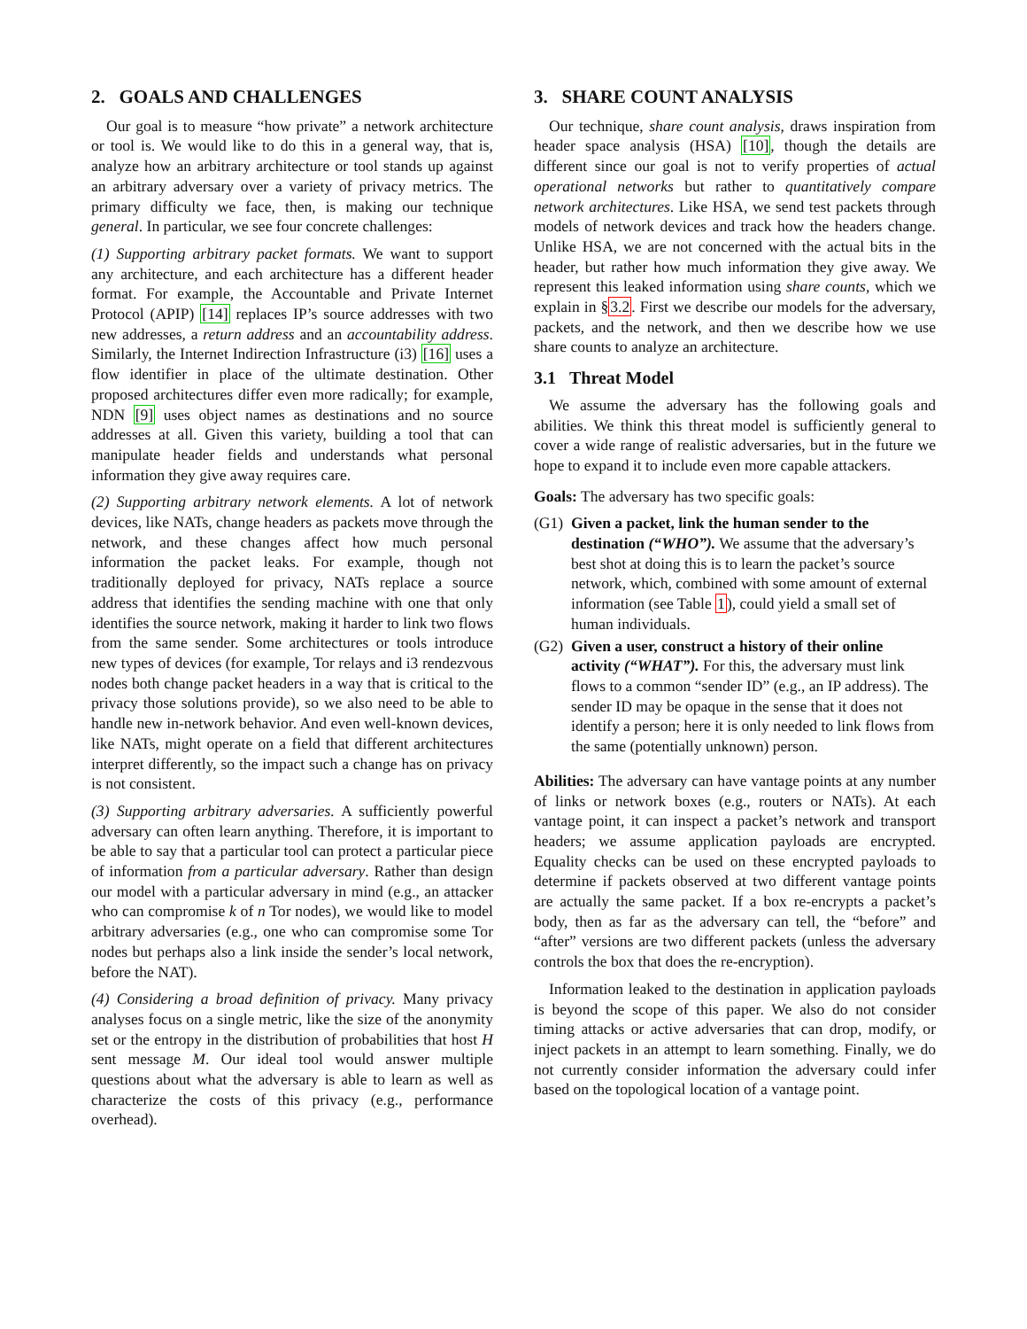2. GOALS AND CHALLENGES
Our goal is to measure “how private” a network architecture or tool is. We would like to do this in a general way, that is, analyze how an arbitrary architecture or tool stands up against an arbitrary adversary over a variety of privacy metrics. The primary difficulty we face, then, is making our technique general. In particular, we see four concrete challenges:
(1) Supporting arbitrary packet formats. We want to support any architecture, and each architecture has a different header format. For example, the Accountable and Private Internet Protocol (APIP) [14] replaces IP’s source addresses with two new addresses, a return address and an accountability address. Similarly, the Internet Indirection Infrastructure (i3) [16] uses a flow identifier in place of the ultimate destination. Other proposed architectures differ even more radically; for example, NDN [9] uses object names as destinations and no source addresses at all. Given this variety, building a tool that can manipulate header fields and understands what personal information they give away requires care.
(2) Supporting arbitrary network elements. A lot of network devices, like NATs, change headers as packets move through the network, and these changes affect how much personal information the packet leaks. For example, though not traditionally deployed for privacy, NATs replace a source address that identifies the sending machine with one that only identifies the source network, making it harder to link two flows from the same sender. Some architectures or tools introduce new types of devices (for example, Tor relays and i3 rendezvous nodes both change packet headers in a way that is critical to the privacy those solutions provide), so we also need to be able to handle new in-network behavior. And even well-known devices, like NATs, might operate on a field that different architectures interpret differently, so the impact such a change has on privacy is not consistent.
(3) Supporting arbitrary adversaries. A sufficiently powerful adversary can often learn anything. Therefore, it is important to be able to say that a particular tool can protect a particular piece of information from a particular adversary. Rather than design our model with a particular adversary in mind (e.g., an attacker who can compromise k of n Tor nodes), we would like to model arbitrary adversaries (e.g., one who can compromise some Tor nodes but perhaps also a link inside the sender’s local network, before the NAT).
(4) Considering a broad definition of privacy. Many privacy analyses focus on a single metric, like the size of the anonymity set or the entropy in the distribution of probabilities that host H sent message M. Our ideal tool would answer multiple questions about what the adversary is able to learn as well as characterize the costs of this privacy (e.g., performance overhead).
3. SHARE COUNT ANALYSIS
Our technique, share count analysis, draws inspiration from header space analysis (HSA) [10], though the details are different since our goal is not to verify properties of actual operational networks but rather to quantitatively compare network architectures. Like HSA, we send test packets through models of network devices and track how the headers change. Unlike HSA, we are not concerned with the actual bits in the header, but rather how much information they give away. We represent this leaked information using share counts, which we explain in §3.2. First we describe our models for the adversary, packets, and the network, and then we describe how we use share counts to analyze an architecture.
3.1 Threat Model
We assume the adversary has the following goals and abilities. We think this threat model is sufficiently general to cover a wide range of realistic adversaries, but in the future we hope to expand it to include even more capable attackers.
Goals: The adversary has two specific goals:
(G1) Given a packet, link the human sender to the destination (“WHO”). We assume that the adversary’s best shot at doing this is to learn the packet’s source network, which, combined with some amount of external information (see Table 1), could yield a small set of human individuals.
(G2) Given a user, construct a history of their online activity (“WHAT”). For this, the adversary must link flows to a common “sender ID” (e.g., an IP address). The sender ID may be opaque in the sense that it does not identify a person; here it is only needed to link flows from the same (potentially unknown) person.
Abilities: The adversary can have vantage points at any number of links or network boxes (e.g., routers or NATs). At each vantage point, it can inspect a packet’s network and transport headers; we assume application payloads are encrypted. Equality checks can be used on these encrypted payloads to determine if packets observed at two different vantage points are actually the same packet. If a box re-encrypts a packet’s body, then as far as the adversary can tell, the “before” and “after” versions are two different packets (unless the adversary controls the box that does the re-encryption).
Information leaked to the destination in application payloads is beyond the scope of this paper. We also do not consider timing attacks or active adversaries that can drop, modify, or inject packets in an attempt to learn something. Finally, we do not currently consider information the adversary could infer based on the topological location of a vantage point.